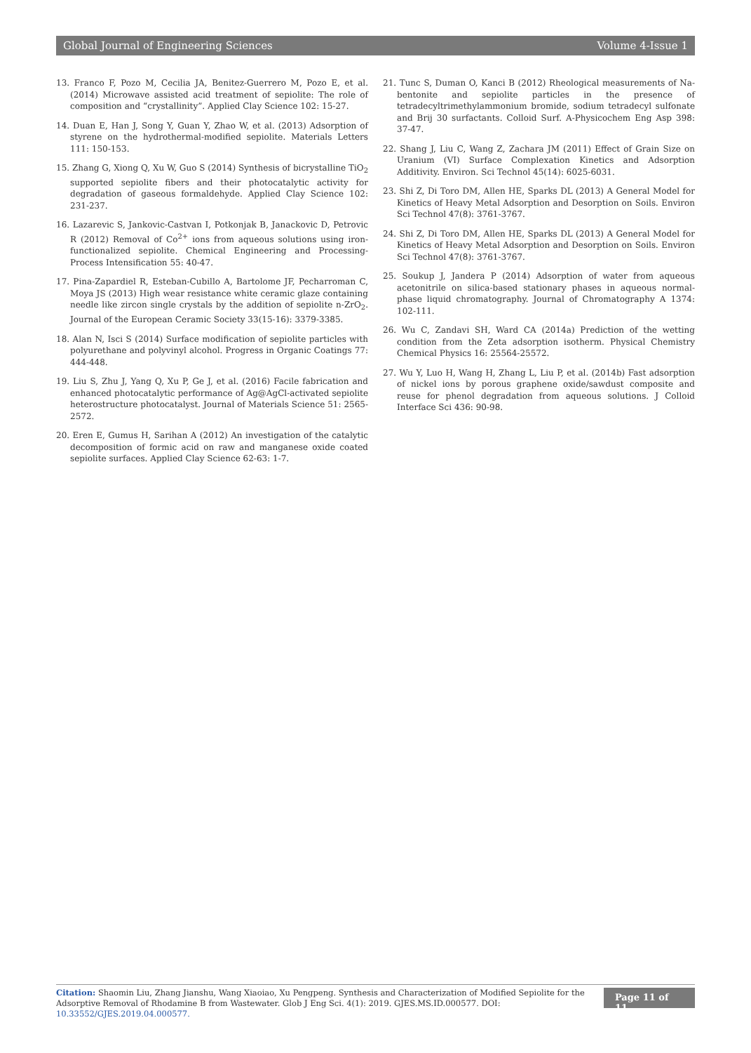Global Journal of Engineering Sciences Volume 4-Issue 1
13. Franco F, Pozo M, Cecilia JA, Benitez-Guerrero M, Pozo E, et al. (2014) Microwave assisted acid treatment of sepiolite: The role of composition and “crystallinity”. Applied Clay Science 102: 15-27.
14. Duan E, Han J, Song Y, Guan Y, Zhao W, et al. (2013) Adsorption of styrene on the hydrothermal-modified sepiolite. Materials Letters 111: 150-153.
15. Zhang G, Xiong Q, Xu W, Guo S (2014) Synthesis of bicrystalline TiO<sub>2</sub> supported sepiolite fibers and their photocatalytic activity for degradation of gaseous formaldehyde. Applied Clay Science 102: 231-237.
16. Lazarevic S, Jankovic-Castvan I, Potkonjak B, Janackovic D, Petrovic R (2012) Removal of Co<sup>2+</sup> ions from aqueous solutions using iron-functionalized sepiolite. Chemical Engineering and Processing-Process Intensification 55: 40-47.
17. Pina-Zapardiel R, Esteban-Cubillo A, Bartolome JF, Pecharroman C, Moya JS (2013) High wear resistance white ceramic glaze containing needle like zircon single crystals by the addition of sepiolite n-ZrO<sub>2</sub>. Journal of the European Ceramic Society 33(15-16): 3379-3385.
18. Alan N, Isci S (2014) Surface modification of sepiolite particles with polyurethane and polyvinyl alcohol. Progress in Organic Coatings 77: 444-448.
19. Liu S, Zhu J, Yang Q, Xu P, Ge J, et al. (2016) Facile fabrication and enhanced photocatalytic performance of Ag@AgCl-activated sepiolite heterostructure photocatalyst. Journal of Materials Science 51: 2565-2572.
20. Eren E, Gumus H, Sarihan A (2012) An investigation of the catalytic decomposition of formic acid on raw and manganese oxide coated sepiolite surfaces. Applied Clay Science 62-63: 1-7.
21. Tunc S, Duman O, Kanci B (2012) Rheological measurements of Na-bentonite and sepiolite particles in the presence of tetradecyltrimethylammonium bromide, sodium tetradecyl sulfonate and Brij 30 surfactants. Colloid Surf. A-Physicochem Eng Asp 398: 37-47.
22. Shang J, Liu C, Wang Z, Zachara JM (2011) Effect of Grain Size on Uranium (VI) Surface Complexation Kinetics and Adsorption Additivity. Environ. Sci Technol 45(14): 6025-6031.
23. Shi Z, Di Toro DM, Allen HE, Sparks DL (2013) A General Model for Kinetics of Heavy Metal Adsorption and Desorption on Soils. Environ Sci Technol 47(8): 3761-3767.
24. Shi Z, Di Toro DM, Allen HE, Sparks DL (2013) A General Model for Kinetics of Heavy Metal Adsorption and Desorption on Soils. Environ Sci Technol 47(8): 3761-3767.
25. Soukup J, Jandera P (2014) Adsorption of water from aqueous acetonitrile on silica-based stationary phases in aqueous normal-phase liquid chromatography. Journal of Chromatography A 1374: 102-111.
26. Wu C, Zandavi SH, Ward CA (2014a) Prediction of the wetting condition from the Zeta adsorption isotherm. Physical Chemistry Chemical Physics 16: 25564-25572.
27. Wu Y, Luo H, Wang H, Zhang L, Liu P, et al. (2014b) Fast adsorption of nickel ions by porous graphene oxide/sawdust composite and reuse for phenol degradation from aqueous solutions. J Colloid Interface Sci 436: 90-98.
Citation: Shaomin Liu, Zhang Jianshu, Wang Xiaoiao, Xu Pengpeng. Synthesis and Characterization of Modified Sepiolite for the Adsorptive Removal of Rhodamine B from Wastewater. Glob J Eng Sci. 4(1): 2019. GJES.MS.ID.000577. DOI: 10.33552/GJES.2019.04.000577.
Page 11 of 11